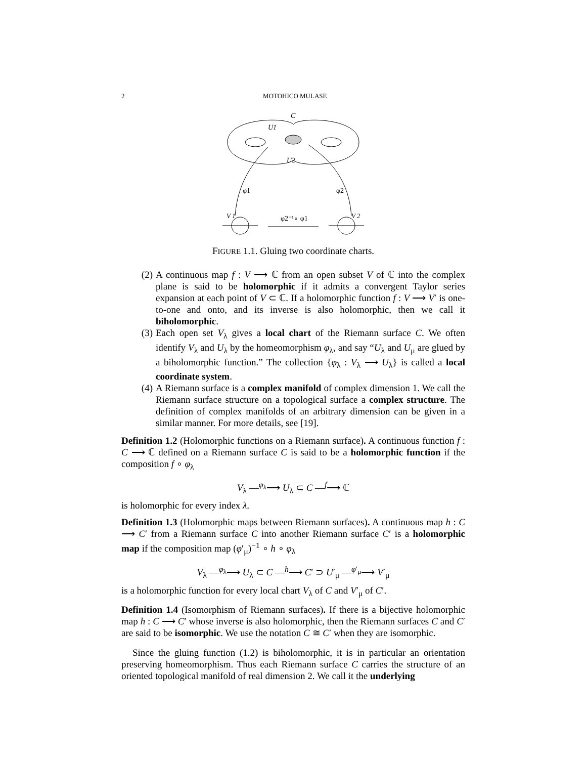2 MOTOHICO MULASE
C
U1
U2
φ1
φ2
φ2⁻¹∘ φ1
V 1
V 2
FIGURE 1.1. Gluing two coordinate charts.
(2) A continuous map f : V ⟶ ℂ from an open subset V of ℂ into the complex plane is said to be holomorphic if it admits a convergent Taylor series expansion at each point of V ⊂ ℂ. If a holomorphic function f : V ⟶ V′ is one-to-one and onto, and its inverse is also holomorphic, then we call it biholomorphic.
(3) Each open set V<sub>λ</sub> gives a local chart of the Riemann surface C. We often identify V<sub>λ</sub> and U<sub>λ</sub> by the homeomorphism φ<sub>λ</sub>, and say “U<sub>λ</sub> and U<sub>μ</sub> are glued by a biholomorphic function.” The collection {φ<sub>λ</sub> : V<sub>λ</sub> ⟶ U<sub>λ</sub>} is called a local coordinate system.
(4) A Riemann surface is a complex manifold of complex dimension 1. We call the Riemann surface structure on a topological surface a complex structure. The definition of complex manifolds of an arbitrary dimension can be given in a similar manner. For more details, see [19].
Definition 1.2 (Holomorphic functions on a Riemann surface). A continuous function f : C ⟶ ℂ defined on a Riemann surface C is said to be a holomorphic function if the composition f ∘ φ<sub>λ</sub>
V<sub>λ</sub> —<sup>φ<sub>λ</sub></sup>⟶ U<sub>λ</sub> ⊂ C —<sup>f</sup>⟶ ℂ
is holomorphic for every index λ.
Definition 1.3 (Holomorphic maps between Riemann surfaces). A continuous map h : C ⟶ C′ from a Riemann surface C into another Riemann surface C′ is a holomorphic map if the composition map (φ′<sub>μ</sub>)<sup>−1</sup> ∘ h ∘ φ<sub>λ</sub>
V<sub>λ</sub> —<sup>φ<sub>λ</sub></sup>⟶ U<sub>λ</sub> ⊂ C —<sup>h</sup>⟶ C′ ⊃ U′<sub>μ</sub> —<sup>φ′<sub>μ</sub></sup>⟶ V′<sub>μ</sub>
is a holomorphic function for every local chart V<sub>λ</sub> of C and V′<sub>μ</sub> of C′.
Definition 1.4 (Isomorphism of Riemann surfaces). If there is a bijective holomorphic map h : C ⟶ C′ whose inverse is also holomorphic, then the Riemann surfaces C and C′ are said to be isomorphic. We use the notation C ≅ C′ when they are isomorphic.
Since the gluing function (1.2) is biholomorphic, it is in particular an orientation preserving homeomorphism. Thus each Riemann surface C carries the structure of an oriented topological manifold of real dimension 2. We call it the underlying